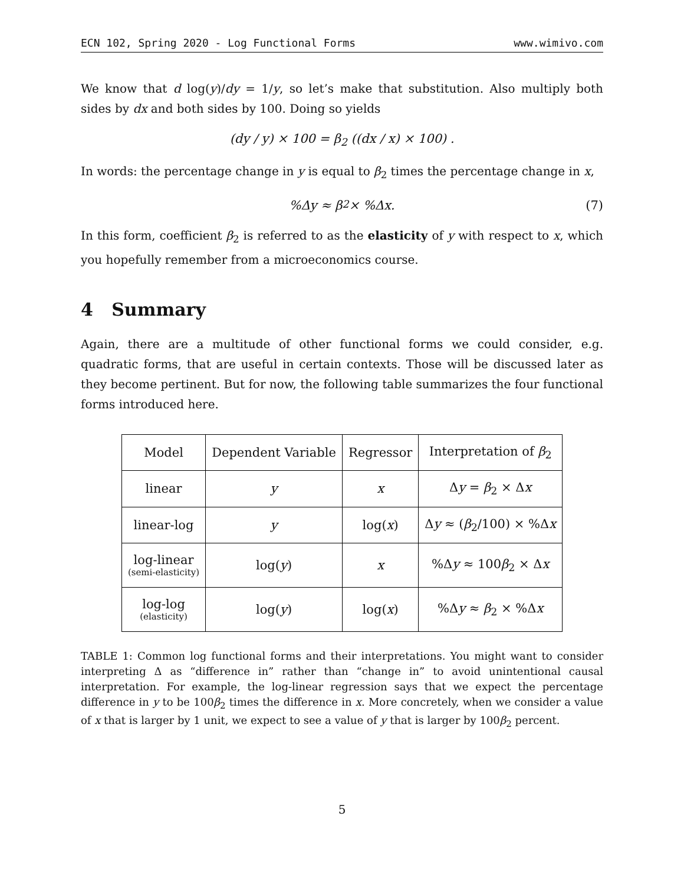ECN 102, Spring 2020 - Log Functional Forms www.wimivo.com
We know that d log(y)/dy = 1/y, so let’s make that substitution. Also multiply both sides by dx and both sides by 100. Doing so yields
(dy / y) × 100 = β<sub>2</sub> ((dx / x) × 100) .
In words: the percentage change in y is equal to β<sub>2</sub> times the percentage change in x,
%Δy ≈ β<sub>2</sub> × %Δx. (7)
In this form, coefficient β<sub>2</sub> is referred to as the elasticity of y with respect to x, which you hopefully remember from a microeconomics course.
4 Summary
Again, there are a multitude of other functional forms we could consider, e.g. quadratic forms, that are useful in certain contexts. Those will be discussed later as they become pertinent. But for now, the following table summarizes the four functional forms introduced here.
| Model | Dependent Variable | Regressor | Interpretation of β<sub>2</sub> |
| --- | --- | --- | --- |
| linear | y | x | Δ y = β<sub>2</sub> × Δ x |
| linear-log | y | log( x ) | Δ y ≈ ( β<sub>2</sub>/100) × %Δ x |
| log-linear (semi-elasticity) | log( y ) | x | %Δ y ≈ 100 β<sub>2</sub> × Δ x |
| log-log (elasticity) | log( y ) | log( x ) | %Δ y ≈ β<sub>2</sub> × %Δ x |
TABLE 1: Common log functional forms and their interpretations. You might want to consider interpreting Δ as “difference in” rather than “change in” to avoid unintentional causal interpretation. For example, the log-linear regression says that we expect the percentage difference in y to be 100β<sub>2</sub> times the difference in x. More concretely, when we consider a value of x that is larger by 1 unit, we expect to see a value of y that is larger by 100β<sub>2</sub> percent.
5